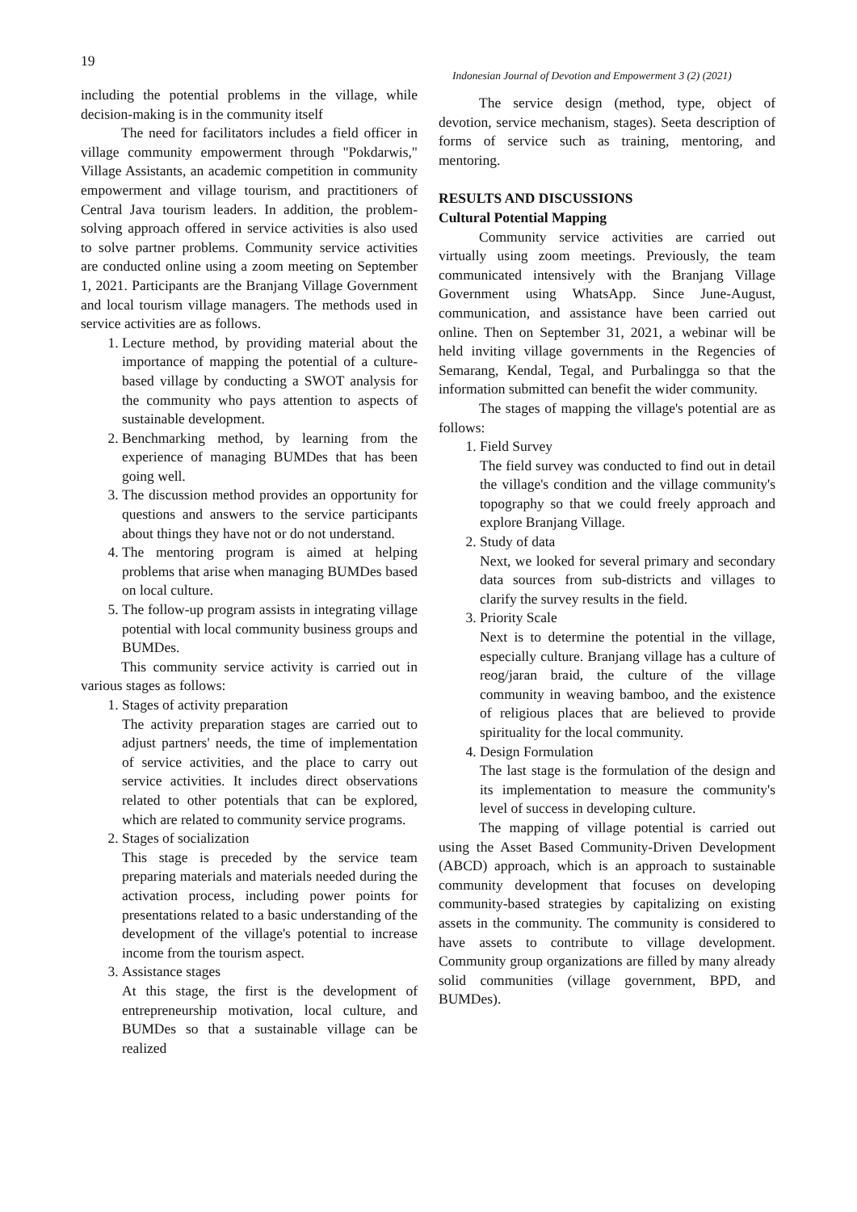19
Indonesian Journal of Devotion and Empowerment 3 (2) (2021)
including the potential problems in the village, while decision-making is in the community itself
The need for facilitators includes a field officer in village community empowerment through "Pokdarwis," Village Assistants, an academic competition in community empowerment and village tourism, and practitioners of Central Java tourism leaders. In addition, the problem-solving approach offered in service activities is also used to solve partner problems. Community service activities are conducted online using a zoom meeting on September 1, 2021. Participants are the Branjang Village Government and local tourism village managers. The methods used in service activities are as follows.
1. Lecture method, by providing material about the importance of mapping the potential of a culture-based village by conducting a SWOT analysis for the community who pays attention to aspects of sustainable development.
2. Benchmarking method, by learning from the experience of managing BUMDes that has been going well.
3. The discussion method provides an opportunity for questions and answers to the service participants about things they have not or do not understand.
4. The mentoring program is aimed at helping problems that arise when managing BUMDes based on local culture.
5. The follow-up program assists in integrating village potential with local community business groups and BUMDes.
This community service activity is carried out in various stages as follows:
1. Stages of activity preparation
The activity preparation stages are carried out to adjust partners' needs, the time of implementation of service activities, and the place to carry out service activities. It includes direct observations related to other potentials that can be explored, which are related to community service programs.
2. Stages of socialization
This stage is preceded by the service team preparing materials and materials needed during the activation process, including power points for presentations related to a basic understanding of the development of the village's potential to increase income from the tourism aspect.
3. Assistance stages
At this stage, the first is the development of entrepreneurship motivation, local culture, and BUMDes so that a sustainable village can be realized
The service design (method, type, object of devotion, service mechanism, stages). Seeta description of forms of service such as training, mentoring, and mentoring.
RESULTS AND DISCUSSIONS
Cultural Potential Mapping
Community service activities are carried out virtually using zoom meetings. Previously, the team communicated intensively with the Branjang Village Government using WhatsApp. Since June-August, communication, and assistance have been carried out online. Then on September 31, 2021, a webinar will be held inviting village governments in the Regencies of Semarang, Kendal, Tegal, and Purbalingga so that the information submitted can benefit the wider community.
The stages of mapping the village's potential are as follows:
1. Field Survey
The field survey was conducted to find out in detail the village's condition and the village community's topography so that we could freely approach and explore Branjang Village.
2. Study of data
Next, we looked for several primary and secondary data sources from sub-districts and villages to clarify the survey results in the field.
3. Priority Scale
Next is to determine the potential in the village, especially culture. Branjang village has a culture of reog/jaran braid, the culture of the village community in weaving bamboo, and the existence of religious places that are believed to provide spirituality for the local community.
4. Design Formulation
The last stage is the formulation of the design and its implementation to measure the community's level of success in developing culture.
The mapping of village potential is carried out using the Asset Based Community-Driven Development (ABCD) approach, which is an approach to sustainable community development that focuses on developing community-based strategies by capitalizing on existing assets in the community. The community is considered to have assets to contribute to village development. Community group organizations are filled by many already solid communities (village government, BPD, and BUMDes).